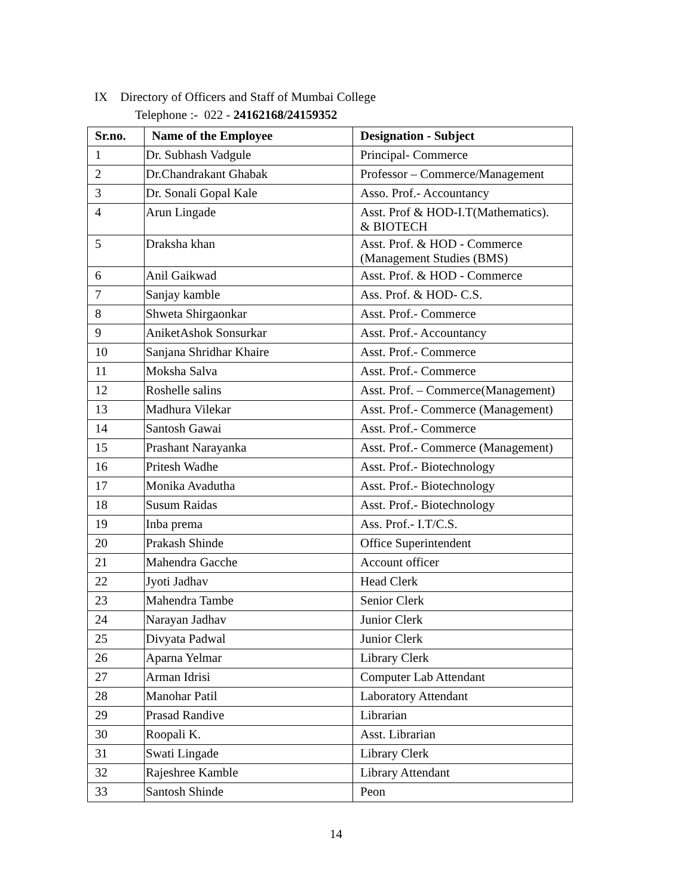IX Directory of Officers and Staff of Mumbai College
Telephone :- 022 - 24162168/24159352
| Sr.no. | Name of the Employee | Designation - Subject |
| --- | --- | --- |
| 1 | Dr. Subhash Vadgule | Principal- Commerce |
| 2 | Dr.Chandrakant Ghabak | Professor – Commerce/Management |
| 3 | Dr. Sonali Gopal Kale | Asso. Prof.- Accountancy |
| 4 | Arun Lingade | Asst. Prof & HOD-I.T(Mathematics). & BIOTECH |
| 5 | Draksha khan | Asst. Prof. & HOD - Commerce (Management Studies (BMS) |
| 6 | Anil Gaikwad | Asst. Prof. & HOD - Commerce |
| 7 | Sanjay kamble | Ass. Prof. & HOD- C.S. |
| 8 | Shweta Shirgaonkar | Asst. Prof.- Commerce |
| 9 | AniketAshok Sonsurkar | Asst. Prof.- Accountancy |
| 10 | Sanjana Shridhar Khaire | Asst. Prof.- Commerce |
| 11 | Moksha Salva | Asst. Prof.- Commerce |
| 12 | Roshelle salins | Asst. Prof. – Commerce(Management) |
| 13 | Madhura Vilekar | Asst. Prof.- Commerce (Management) |
| 14 | Santosh Gawai | Asst. Prof.- Commerce |
| 15 | Prashant Narayanka | Asst. Prof.- Commerce (Management) |
| 16 | Pritesh Wadhe | Asst. Prof.- Biotechnology |
| 17 | Monika Avadutha | Asst. Prof.- Biotechnology |
| 18 | Susum Raidas | Asst. Prof.- Biotechnology |
| 19 | Inba prema | Ass. Prof.- I.T/C.S. |
| 20 | Prakash Shinde | Office Superintendent |
| 21 | Mahendra Gacche | Account officer |
| 22 | Jyoti Jadhav | Head Clerk |
| 23 | Mahendra Tambe | Senior Clerk |
| 24 | Narayan Jadhav | Junior Clerk |
| 25 | Divyata Padwal | Junior Clerk |
| 26 | Aparna Yelmar | Library Clerk |
| 27 | Arman Idrisi | Computer Lab Attendant |
| 28 | Manohar Patil | Laboratory Attendant |
| 29 | Prasad Randive | Librarian |
| 30 | Roopali K. | Asst. Librarian |
| 31 | Swati Lingade | Library Clerk |
| 32 | Rajeshree Kamble | Library Attendant |
| 33 | Santosh Shinde | Peon |
14